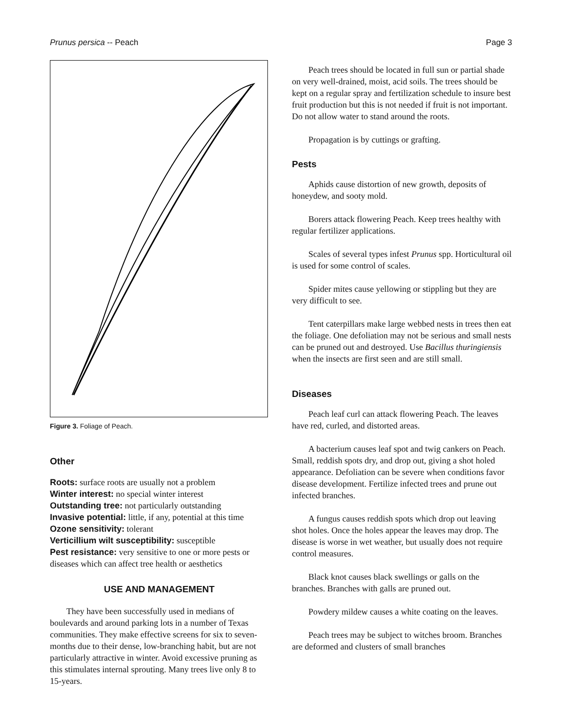Prunus persica -- Peach Page 3
Figure 3. Foliage of Peach.
Other
Roots: surface roots are usually not a problem
Winter interest: no special winter interest
Outstanding tree: not particularly outstanding
Invasive potential: little, if any, potential at this time
Ozone sensitivity: tolerant
Verticillium wilt susceptibility: susceptible
Pest resistance: very sensitive to one or more pests or diseases which can affect tree health or aesthetics
USE AND MANAGEMENT
They have been successfully used in medians of boulevards and around parking lots in a number of Texas communities. They make effective screens for six to seven-months due to their dense, low-branching habit, but are not particularly attractive in winter. Avoid excessive pruning as this stimulates internal sprouting. Many trees live only 8 to 15-years.
Peach trees should be located in full sun or partial shade on very well-drained, moist, acid soils. The trees should be kept on a regular spray and fertilization schedule to insure best fruit production but this is not needed if fruit is not important. Do not allow water to stand around the roots.
Propagation is by cuttings or grafting.
Pests
Aphids cause distortion of new growth, deposits of honeydew, and sooty mold.
Borers attack flowering Peach. Keep trees healthy with regular fertilizer applications.
Scales of several types infest Prunus spp. Horticultural oil is used for some control of scales.
Spider mites cause yellowing or stippling but they are very difficult to see.
Tent caterpillars make large webbed nests in trees then eat the foliage. One defoliation may not be serious and small nests can be pruned out and destroyed. Use Bacillus thuringiensis when the insects are first seen and are still small.
Diseases
Peach leaf curl can attack flowering Peach. The leaves have red, curled, and distorted areas.
A bacterium causes leaf spot and twig cankers on Peach. Small, reddish spots dry, and drop out, giving a shot holed appearance. Defoliation can be severe when conditions favor disease development. Fertilize infected trees and prune out infected branches.
A fungus causes reddish spots which drop out leaving shot holes. Once the holes appear the leaves may drop. The disease is worse in wet weather, but usually does not require control measures.
Black knot causes black swellings or galls on the branches. Branches with galls are pruned out.
Powdery mildew causes a white coating on the leaves.
Peach trees may be subject to witches broom. Branches are deformed and clusters of small branches